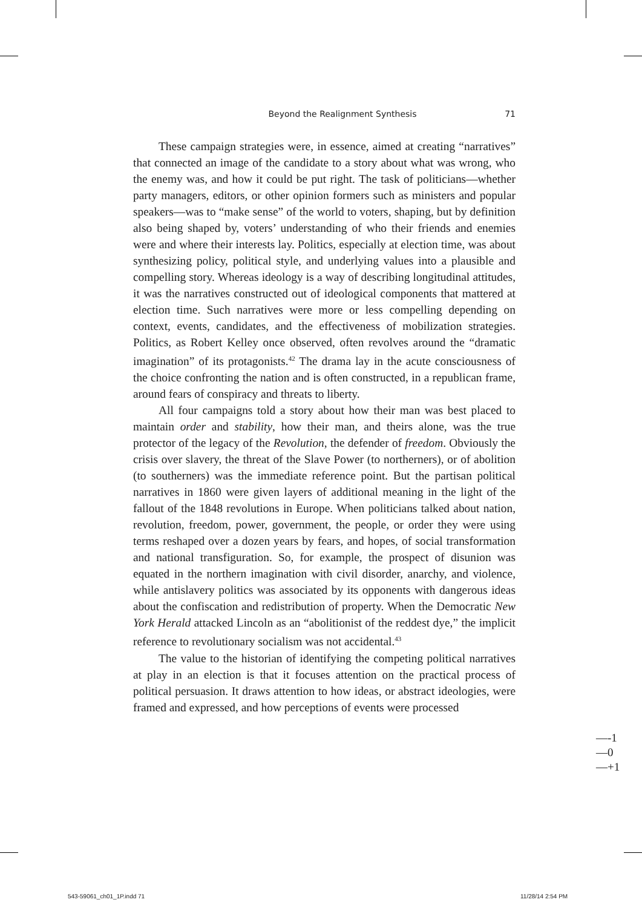Beyond the Realignment Synthesis 71
These campaign strategies were, in essence, aimed at creating “narratives” that connected an image of the candidate to a story about what was wrong, who the enemy was, and how it could be put right. The task of politicians—whether party managers, editors, or other opinion formers such as ministers and popular speakers—was to “make sense” of the world to voters, shaping, but by definition also being shaped by, voters’ understanding of who their friends and enemies were and where their interests lay. Politics, especially at election time, was about synthesizing policy, political style, and underlying values into a plausible and compelling story. Whereas ideology is a way of describing longitudinal attitudes, it was the narratives constructed out of ideological components that mattered at election time. Such narratives were more or less compelling depending on context, events, candidates, and the effectiveness of mobilization strategies. Politics, as Robert Kelley once observed, often revolves around the “dramatic imagination” of its protagonists.<sup>42</sup> The drama lay in the acute consciousness of the choice confronting the nation and is often constructed, in a republican frame, around fears of conspiracy and threats to liberty.
All four campaigns told a story about how their man was best placed to maintain order and stability, how their man, and theirs alone, was the true protector of the legacy of the Revolution, the defender of freedom. Obviously the crisis over slavery, the threat of the Slave Power (to northerners), or of abolition (to southerners) was the immediate reference point. But the partisan political narratives in 1860 were given layers of additional meaning in the light of the fallout of the 1848 revolutions in Europe. When politicians talked about nation, revolution, freedom, power, government, the people, or order they were using terms reshaped over a dozen years by fears, and hopes, of social transformation and national transfiguration. So, for example, the prospect of disunion was equated in the northern imagination with civil disorder, anarchy, and violence, while antislavery politics was associated by its opponents with dangerous ideas about the confiscation and redistribution of property. When the Democratic New York Herald attacked Lincoln as an “abolitionist of the reddest dye,” the implicit reference to revolutionary socialism was not accidental.<sup>43</sup>
The value to the historian of identifying the competing political narratives at play in an election is that it focuses attention on the practical process of political persuasion. It draws attention to how ideas, or abstract ideologies, were framed and expressed, and how perceptions of events were processed
—-1
—0
—+1
543-59061_ch01_1P.indd 71 11/28/14 2:54 PM